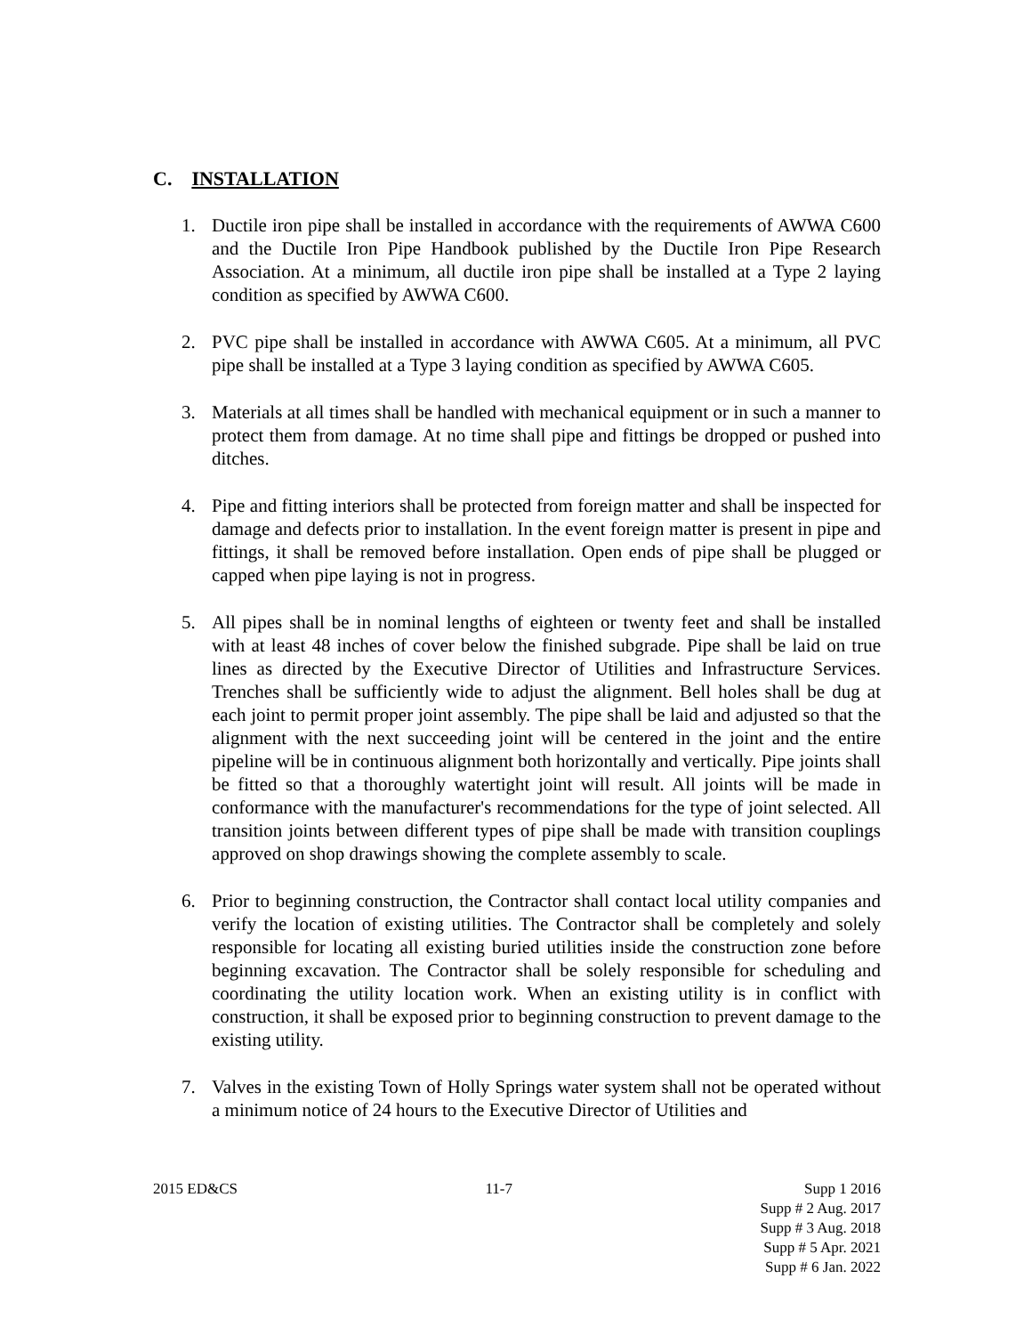C. INSTALLATION
1. Ductile iron pipe shall be installed in accordance with the requirements of AWWA C600 and the Ductile Iron Pipe Handbook published by the Ductile Iron Pipe Research Association. At a minimum, all ductile iron pipe shall be installed at a Type 2 laying condition as specified by AWWA C600.
2. PVC pipe shall be installed in accordance with AWWA C605. At a minimum, all PVC pipe shall be installed at a Type 3 laying condition as specified by AWWA C605.
3. Materials at all times shall be handled with mechanical equipment or in such a manner to protect them from damage. At no time shall pipe and fittings be dropped or pushed into ditches.
4. Pipe and fitting interiors shall be protected from foreign matter and shall be inspected for damage and defects prior to installation. In the event foreign matter is present in pipe and fittings, it shall be removed before installation. Open ends of pipe shall be plugged or capped when pipe laying is not in progress.
5. All pipes shall be in nominal lengths of eighteen or twenty feet and shall be installed with at least 48 inches of cover below the finished subgrade. Pipe shall be laid on true lines as directed by the Executive Director of Utilities and Infrastructure Services. Trenches shall be sufficiently wide to adjust the alignment. Bell holes shall be dug at each joint to permit proper joint assembly. The pipe shall be laid and adjusted so that the alignment with the next succeeding joint will be centered in the joint and the entire pipeline will be in continuous alignment both horizontally and vertically. Pipe joints shall be fitted so that a thoroughly watertight joint will result. All joints will be made in conformance with the manufacturer's recommendations for the type of joint selected. All transition joints between different types of pipe shall be made with transition couplings approved on shop drawings showing the complete assembly to scale.
6. Prior to beginning construction, the Contractor shall contact local utility companies and verify the location of existing utilities. The Contractor shall be completely and solely responsible for locating all existing buried utilities inside the construction zone before beginning excavation. The Contractor shall be solely responsible for scheduling and coordinating the utility location work. When an existing utility is in conflict with construction, it shall be exposed prior to beginning construction to prevent damage to the existing utility.
7. Valves in the existing Town of Holly Springs water system shall not be operated without a minimum notice of 24 hours to the Executive Director of Utilities and
2015 ED&CS 11-7 Supp 1 2016
Supp # 2 Aug. 2017
Supp # 3 Aug. 2018
Supp # 5 Apr. 2021
Supp # 6 Jan. 2022